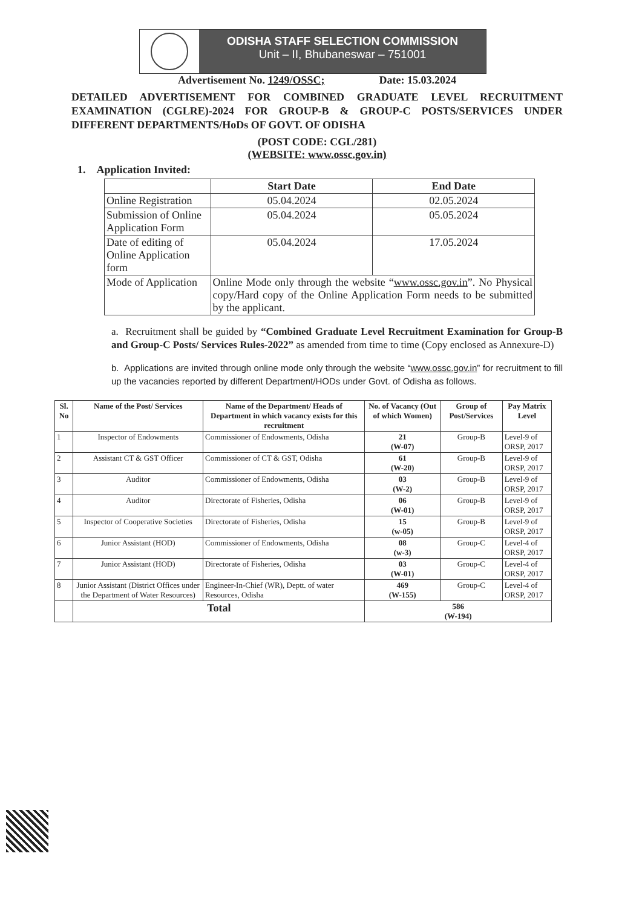ODISHA STAFF SELECTION COMMISSION
Unit – II, Bhubaneswar – 751001
Advertisement No. 1249/OSSC; Date: 15.03.2024
DETAILED ADVERTISEMENT FOR COMBINED GRADUATE LEVEL RECRUITMENT EXAMINATION (CGLRE)-2024 FOR GROUP-B & GROUP-C POSTS/SERVICES UNDER DIFFERENT DEPARTMENTS/HoDs OF GOVT. OF ODISHA
(POST CODE: CGL/281)
(WEBSITE: www.ossc.gov.in)
1. Application Invited:
| | Start Date | End Date |
| --- | --- | --- |
| Online Registration | 05.04.2024 | 02.05.2024 |
| Submission of Online Application Form | 05.04.2024 | 05.05.2024 |
| Date of editing of Online Application form | 05.04.2024 | 17.05.2024 |
| Mode of Application | Online Mode only through the website “ www.ossc.gov.in ”. No Physical copy/Hard copy of the Online Application Form needs to be submitted by the applicant. | |
a. Recruitment shall be guided by “Combined Graduate Level Recruitment Examination for Group-B and Group-C Posts/ Services Rules-2022” as amended from time to time (Copy enclosed as Annexure-D)
b. Applications are invited through online mode only through the website “www.ossc.gov.in” for recruitment to fill up the vacancies reported by different Department/HODs under Govt. of Odisha as follows.
| Sl. No | Name of the Post/ Services | Name of the Department/ Heads of Department in which vacancy exists for this recruitment | No. of Vacancy (Out of which Women) | Group of Post/Services | Pay Matrix Level |
| --- | --- | --- | --- | --- | --- |
| 1 | Inspector of Endowments | Commissioner of Endowments, Odisha | 21 (W-07) | Group-B | Level-9 of ORSP, 2017 |
| 2 | Assistant CT & GST Officer | Commissioner of CT & GST, Odisha | 61 (W-20) | Group-B | Level-9 of ORSP, 2017 |
| 3 | Auditor | Commissioner of Endowments, Odisha | 03 (W-2) | Group-B | Level-9 of ORSP, 2017 |
| 4 | Auditor | Directorate of Fisheries, Odisha | 06 (W-01) | Group-B | Level-9 of ORSP, 2017 |
| 5 | Inspector of Cooperative Societies | Directorate of Fisheries, Odisha | 15 (w-05) | Group-B | Level-9 of ORSP, 2017 |
| 6 | Junior Assistant (HOD) | Commissioner of Endowments, Odisha | 08 (w-3) | Group-C | Level-4 of ORSP, 2017 |
| 7 | Junior Assistant (HOD) | Directorate of Fisheries, Odisha | 03 (W-01) | Group-C | Level-4 of ORSP, 2017 |
| 8 | Junior Assistant (District Offices under the Department of Water Resources) | Engineer-In-Chief (WR), Deptt. of water Resources, Odisha | 469 (W-155) | Group-C | Level-4 of ORSP, 2017 |
| | Total | | 586 (W-194) | | |